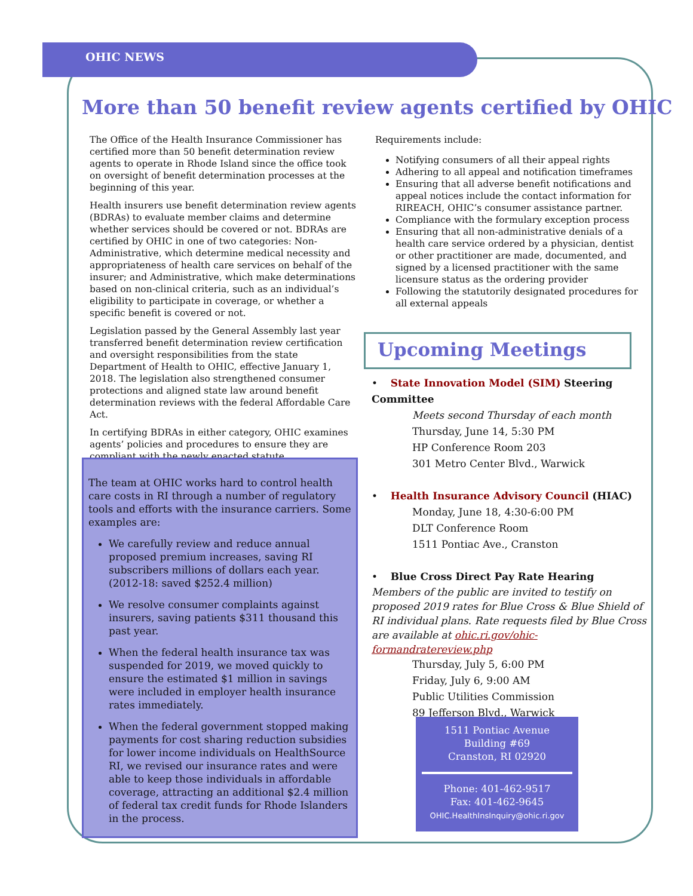OHIC NEWS
More than 50 benefit review agents certified by OHIC
The Office of the Health Insurance Commissioner has certified more than 50 benefit determination review agents to operate in Rhode Island since the office took on oversight of benefit determination processes at the beginning of this year.
Health insurers use benefit determination review agents (BDRAs) to evaluate member claims and determine whether services should be covered or not. BDRAs are certified by OHIC in one of two categories: Non-Administrative, which determine medical necessity and appropriateness of health care services on behalf of the insurer; and Administrative, which make determinations based on non-clinical criteria, such as an individual’s eligibility to participate in coverage, or whether a specific benefit is covered or not.
Legislation passed by the General Assembly last year transferred benefit determination review certification and oversight responsibilities from the state Department of Health to OHIC, effective January 1, 2018. The legislation also strengthened consumer protections and aligned state law around benefit determination reviews with the federal Affordable Care Act.
In certifying BDRAs in either category, OHIC examines agents’ policies and procedures to ensure they are compliant with the newly enacted statute.
The team at OHIC works hard to control health care costs in RI through a number of regulatory tools and efforts with the insurance carriers. Some examples are:
We carefully review and reduce annual proposed premium increases, saving RI subscribers millions of dollars each year. (2012-18: saved $252.4 million)
We resolve consumer complaints against insurers, saving patients $311 thousand this past year.
When the federal health insurance tax was suspended for 2019, we moved quickly to ensure the estimated $1 million in savings were included in employer health insurance rates immediately.
When the federal government stopped making payments for cost sharing reduction subsidies for lower income individuals on HealthSource RI, we revised our insurance rates and were able to keep those individuals in affordable coverage, attracting an additional $2.4 million of federal tax credit funds for Rhode Islanders in the process.
Requirements include:
Notifying consumers of all their appeal rights
Adhering to all appeal and notification timeframes
Ensuring that all adverse benefit notifications and appeal notices include the contact information for RIREACH, OHIC’s consumer assistance partner.
Compliance with the formulary exception process
Ensuring that all non-administrative denials of a health care service ordered by a physician, dentist or other practitioner are made, documented, and signed by a licensed practitioner with the same licensure status as the ordering provider
Following the statutorily designated procedures for all external appeals
Upcoming Meetings
• State Innovation Model (SIM) Steering Committee
Meets second Thursday of each month
Thursday, June 14, 5:30 PM
HP Conference Room 203
301 Metro Center Blvd., Warwick
• Health Insurance Advisory Council (HIAC)
Monday, June 18, 4:30-6:00 PM
DLT Conference Room
1511 Pontiac Ave., Cranston
• Blue Cross Direct Pay Rate Hearing
Members of the public are invited to testify on proposed 2019 rates for Blue Cross & Blue Shield of RI individual plans. Rate requests filed by Blue Cross are available at ohic.ri.gov/ohic-formandratereview.php
Thursday, July 5, 6:00 PM
Friday, July 6, 9:00 AM
Public Utilities Commission
89 Jefferson Blvd., Warwick
1511 Pontiac Avenue
Building #69
Cranston, RI 02920
Phone: 401-462-9517
Fax: 401-462-9645
OHIC.HealthInsInquiry@ohic.ri.gov